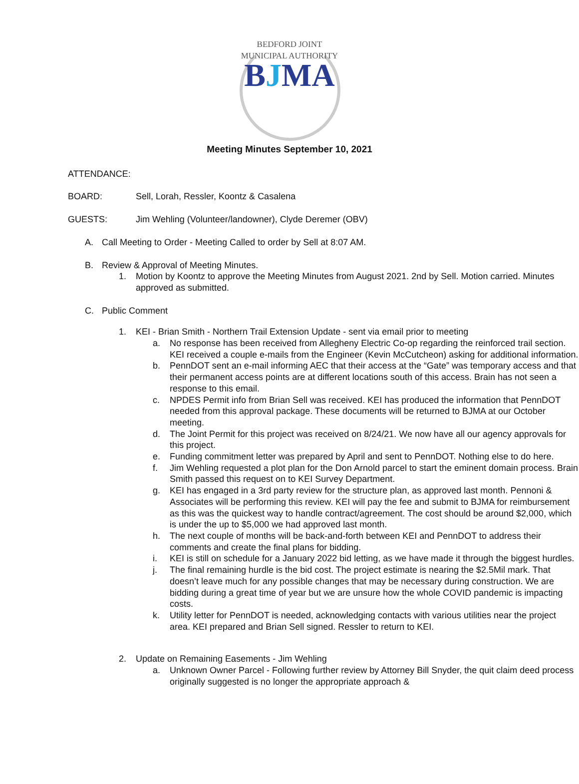BEDFORD JOINT MUNICIPAL AUTHORITY
BJMA
Meeting Minutes September 10, 2021
ATTENDANCE:
BOARD: Sell, Lorah, Ressler, Koontz & Casalena
GUESTS: Jim Wehling (Volunteer/landowner), Clyde Deremer (OBV)
A. Call Meeting to Order - Meeting Called to order by Sell at 8:07 AM.
B. Review & Approval of Meeting Minutes.
1. Motion by Koontz to approve the Meeting Minutes from August 2021. 2nd by Sell. Motion carried. Minutes approved as submitted.
C. Public Comment
1. KEI - Brian Smith - Northern Trail Extension Update - sent via email prior to meeting
a. No response has been received from Allegheny Electric Co-op regarding the reinforced trail section. KEI received a couple e-mails from the Engineer (Kevin McCutcheon) asking for additional information.
b. PennDOT sent an e-mail informing AEC that their access at the “Gate” was temporary access and that their permanent access points are at different locations south of this access. Brain has not seen a response to this email.
c. NPDES Permit info from Brian Sell was received. KEI has produced the information that PennDOT needed from this approval package. These documents will be returned to BJMA at our October meeting.
d. The Joint Permit for this project was received on 8/24/21. We now have all our agency approvals for this project.
e. Funding commitment letter was prepared by April and sent to PennDOT. Nothing else to do here.
f. Jim Wehling requested a plot plan for the Don Arnold parcel to start the eminent domain process. Brain Smith passed this request on to KEI Survey Department.
g. KEI has engaged in a 3rd party review for the structure plan, as approved last month. Pennoni & Associates will be performing this review. KEI will pay the fee and submit to BJMA for reimbursement as this was the quickest way to handle contract/agreement. The cost should be around $2,000, which is under the up to $5,000 we had approved last month.
h. The next couple of months will be back-and-forth between KEI and PennDOT to address their comments and create the final plans for bidding.
i. KEI is still on schedule for a January 2022 bid letting, as we have made it through the biggest hurdles.
j. The final remaining hurdle is the bid cost. The project estimate is nearing the $2.5Mil mark. That doesn’t leave much for any possible changes that may be necessary during construction. We are bidding during a great time of year but we are unsure how the whole COVID pandemic is impacting costs.
k. Utility letter for PennDOT is needed, acknowledging contacts with various utilities near the project area. KEI prepared and Brian Sell signed. Ressler to return to KEI.
2. Update on Remaining Easements - Jim Wehling
a. Unknown Owner Parcel - Following further review by Attorney Bill Snyder, the quit claim deed process originally suggested is no longer the appropriate approach &